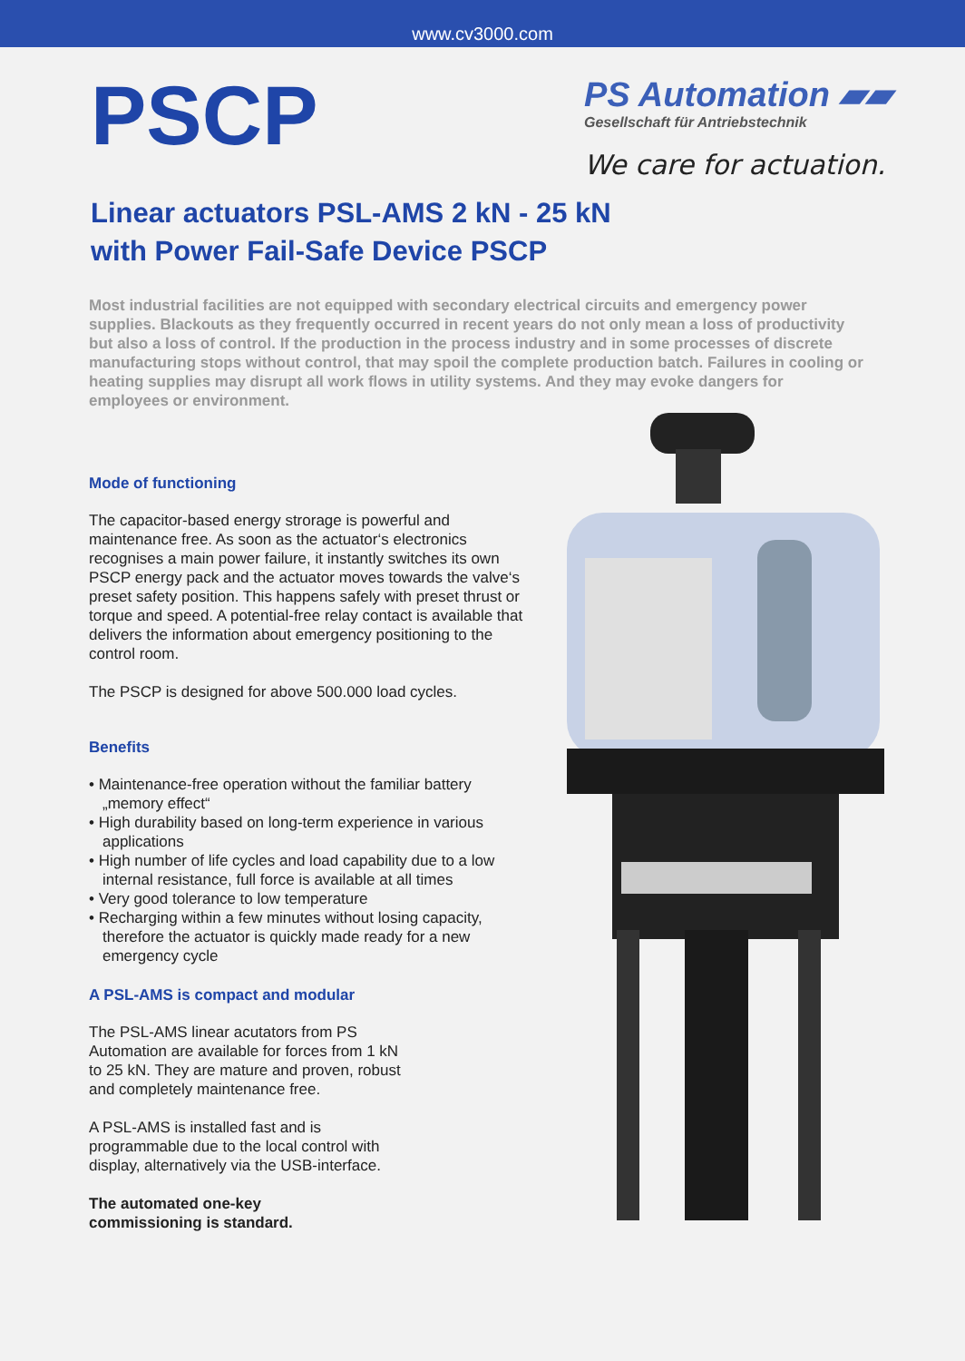www.cv3000.com
PSCP
PS Automation ▰▰
Gesellschaft für Antriebstechnik
We care for actuation.
Linear actuators PSL-AMS 2 kN - 25 kN
with Power Fail-Safe Device PSCP
Most industrial facilities are not equipped with secondary electrical circuits and emergency power supplies. Blackouts as they frequently occurred in recent years do not only mean a loss of productivity but also a loss of control. If the production in the process industry and in some processes of discrete manufacturing stops without control, that may spoil the complete production batch. Failures in cooling or heating supplies may disrupt all work flows in utility systems. And they may evoke dangers for employees or environment.
Mode of functioning
The capacitor-based energy strorage is powerful and maintenance free. As soon as the actuator‘s electronics recognises a main power failure, it instantly switches its own PSCP energy pack and the actuator moves towards the valve‘s preset safety position. This happens safely with preset thrust or torque and speed. A potential-free relay contact is available that delivers the information about emergency positioning to the control room.
The PSCP is designed for above 500.000 load cycles.
Benefits
• Maintenance-free operation without the familiar battery „memory effect“
• High durability based on long-term experience in various applications
• High number of life cycles and load capability due to a low internal resistance, full force is available at all times
• Very good tolerance to low temperature
• Recharging within a few minutes without losing capacity, therefore the actuator is quickly made ready for a new emergency cycle
A PSL-AMS is compact and modular
The PSL-AMS linear acutators from PS Automation are available for forces from 1 kN to 25 kN. They are mature and proven, robust and completely maintenance free.
A PSL-AMS is installed fast and is programmable due to the local control with display, alternatively via the USB-interface.
The automated one-key commissioning is standard.